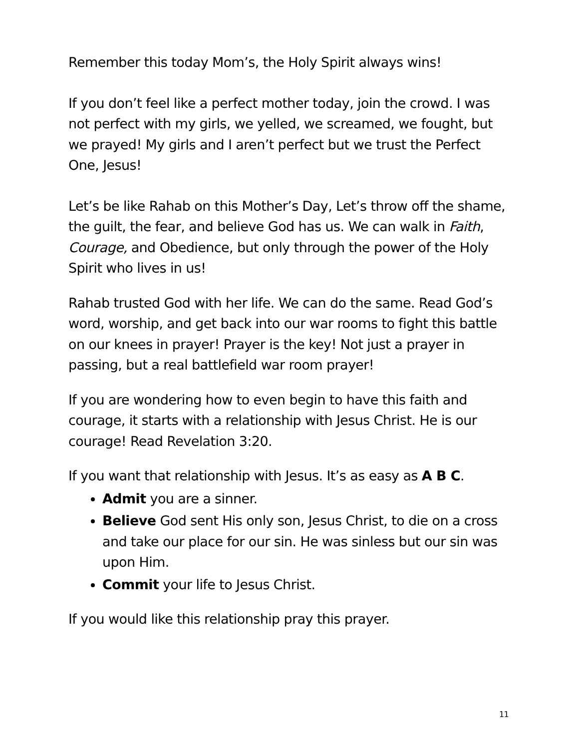Remember this today Mom’s, the Holy Spirit always wins!
If you don’t feel like a perfect mother today, join the crowd. I was not perfect with my girls, we yelled, we screamed, we fought, but we prayed! My girls and I aren’t perfect but we trust the Perfect One, Jesus!
Let’s be like Rahab on this Mother’s Day, Let’s throw off the shame, the guilt, the fear, and believe God has us. We can walk in Faith, Courage, and Obedience, but only through the power of the Holy Spirit who lives in us!
Rahab trusted God with her life. We can do the same. Read God’s word, worship, and get back into our war rooms to fight this battle on our knees in prayer! Prayer is the key! Not just a prayer in passing, but a real battlefield war room prayer!
If you are wondering how to even begin to have this faith and courage, it starts with a relationship with Jesus Christ. He is our courage! Read Revelation 3:20.
If you want that relationship with Jesus. It’s as easy as A B C.
Admit you are a sinner.
Believe God sent His only son, Jesus Christ, to die on a cross and take our place for our sin. He was sinless but our sin was upon Him.
Commit your life to Jesus Christ.
If you would like this relationship pray this prayer.
11